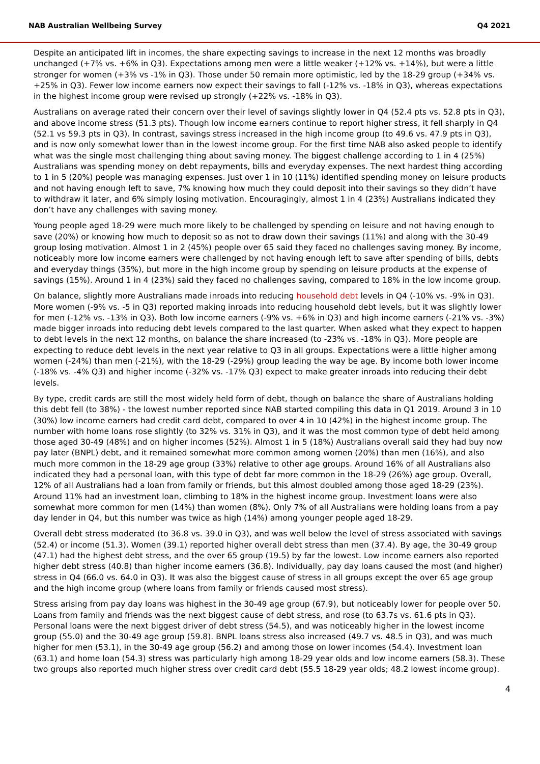NAB Australian Wellbeing Survey Q4 2021
Despite an anticipated lift in incomes, the share expecting savings to increase in the next 12 months was broadly unchanged (+7% vs. +6% in Q3). Expectations among men were a little weaker (+12% vs. +14%), but were a little stronger for women (+3% vs -1% in Q3). Those under 50 remain more optimistic, led by the 18-29 group (+34% vs. +25% in Q3). Fewer low income earners now expect their savings to fall (-12% vs. -18% in Q3), whereas expectations in the highest income group were revised up strongly (+22% vs. -18% in Q3).
Australians on average rated their concern over their level of savings slightly lower in Q4 (52.4 pts vs. 52.8 pts in Q3), and above income stress (51.3 pts). Though low income earners continue to report higher stress, it fell sharply in Q4 (52.1 vs 59.3 pts in Q3). In contrast, savings stress increased in the high income group (to 49.6 vs. 47.9 pts in Q3), and is now only somewhat lower than in the lowest income group. For the first time NAB also asked people to identify what was the single most challenging thing about saving money. The biggest challenge according to 1 in 4 (25%) Australians was spending money on debt repayments, bills and everyday expenses. The next hardest thing according to 1 in 5 (20%) people was managing expenses. Just over 1 in 10 (11%) identified spending money on leisure products and not having enough left to save, 7% knowing how much they could deposit into their savings so they didn’t have to withdraw it later, and 6% simply losing motivation. Encouragingly, almost 1 in 4 (23%) Australians indicated they don’t have any challenges with saving money.
Young people aged 18-29 were much more likely to be challenged by spending on leisure and not having enough to save (20%) or knowing how much to deposit so as not to draw down their savings (11%) and along with the 30-49 group losing motivation. Almost 1 in 2 (45%) people over 65 said they faced no challenges saving money. By income, noticeably more low income earners were challenged by not having enough left to save after spending of bills, debts and everyday things (35%), but more in the high income group by spending on leisure products at the expense of savings (15%). Around 1 in 4 (23%) said they faced no challenges saving, compared to 18% in the low income group.
On balance, slightly more Australians made inroads into reducing household debt levels in Q4 (-10% vs. -9% in Q3). More women (-9% vs. -5 in Q3) reported making inroads into reducing household debt levels, but it was slightly lower for men (-12% vs. -13% in Q3). Both low income earners (-9% vs. +6% in Q3) and high income earners (-21% vs. -3%) made bigger inroads into reducing debt levels compared to the last quarter. When asked what they expect to happen to debt levels in the next 12 months, on balance the share increased (to -23% vs. -18% in Q3). More people are expecting to reduce debt levels in the next year relative to Q3 in all groups. Expectations were a little higher among women (-24%) than men (-21%), with the 18-29 (-29%) group leading the way be age. By income both lower income (-18% vs. -4% Q3) and higher income (-32% vs. -17% Q3) expect to make greater inroads into reducing their debt levels.
By type, credit cards are still the most widely held form of debt, though on balance the share of Australians holding this debt fell (to 38%) - the lowest number reported since NAB started compiling this data in Q1 2019. Around 3 in 10 (30%) low income earners had credit card debt, compared to over 4 in 10 (42%) in the highest income group. The number with home loans rose slightly (to 32% vs. 31% in Q3), and it was the most common type of debt held among those aged 30-49 (48%) and on higher incomes (52%). Almost 1 in 5 (18%) Australians overall said they had buy now pay later (BNPL) debt, and it remained somewhat more common among women (20%) than men (16%), and also much more common in the 18-29 age group (33%) relative to other age groups. Around 16% of all Australians also indicated they had a personal loan, with this type of debt far more common in the 18-29 (26%) age group. Overall, 12% of all Australians had a loan from family or friends, but this almost doubled among those aged 18-29 (23%). Around 11% had an investment loan, climbing to 18% in the highest income group. Investment loans were also somewhat more common for men (14%) than women (8%). Only 7% of all Australians were holding loans from a pay day lender in Q4, but this number was twice as high (14%) among younger people aged 18-29.
Overall debt stress moderated (to 36.8 vs. 39.0 in Q3), and was well below the level of stress associated with savings (52.4) or income (51.3). Women (39.1) reported higher overall debt stress than men (37.4). By age, the 30-49 group (47.1) had the highest debt stress, and the over 65 group (19.5) by far the lowest. Low income earners also reported higher debt stress (40.8) than higher income earners (36.8). Individually, pay day loans caused the most (and higher) stress in Q4 (66.0 vs. 64.0 in Q3). It was also the biggest cause of stress in all groups except the over 65 age group and the high income group (where loans from family or friends caused most stress).
Stress arising from pay day loans was highest in the 30-49 age group (67.9), but noticeably lower for people over 50. Loans from family and friends was the next biggest cause of debt stress, and rose (to 63.7s vs. 61.6 pts in Q3). Personal loans were the next biggest driver of debt stress (54.5), and was noticeably higher in the lowest income group (55.0) and the 30-49 age group (59.8). BNPL loans stress also increased (49.7 vs. 48.5 in Q3), and was much higher for men (53.1), in the 30-49 age group (56.2) and among those on lower incomes (54.4). Investment loan (63.1) and home loan (54.3) stress was particularly high among 18-29 year olds and low income earners (58.3). These two groups also reported much higher stress over credit card debt (55.5 18-29 year olds; 48.2 lowest income group).
4